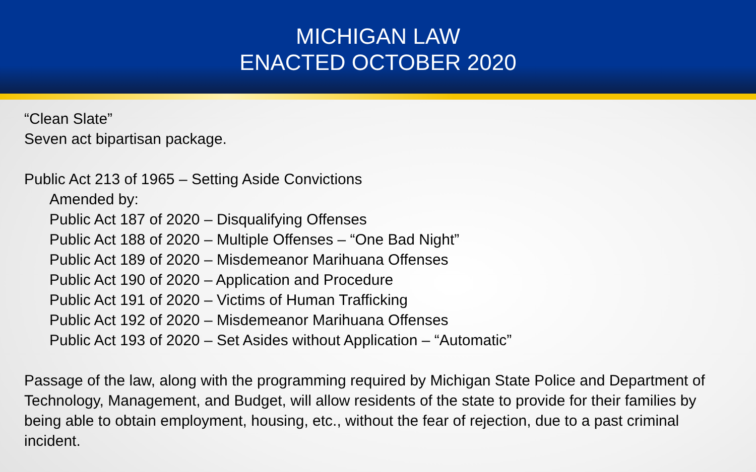MICHIGAN LAW
ENACTED OCTOBER 2020
“Clean Slate”
Seven act bipartisan package.
Public Act 213 of 1965 – Setting Aside Convictions
Amended by:
Public Act 187 of 2020 – Disqualifying Offenses
Public Act 188 of 2020 – Multiple Offenses – “One Bad Night”
Public Act 189 of 2020 – Misdemeanor Marihuana Offenses
Public Act 190 of 2020 – Application and Procedure
Public Act 191 of 2020 – Victims of Human Trafficking
Public Act 192 of 2020 – Misdemeanor Marihuana Offenses
Public Act 193 of 2020 – Set Asides without Application – “Automatic”
Passage of the law, along with the programming required by Michigan State Police and Department of Technology, Management, and Budget, will allow residents of the state to provide for their families by being able to obtain employment, housing, etc., without the fear of rejection, due to a past criminal incident.